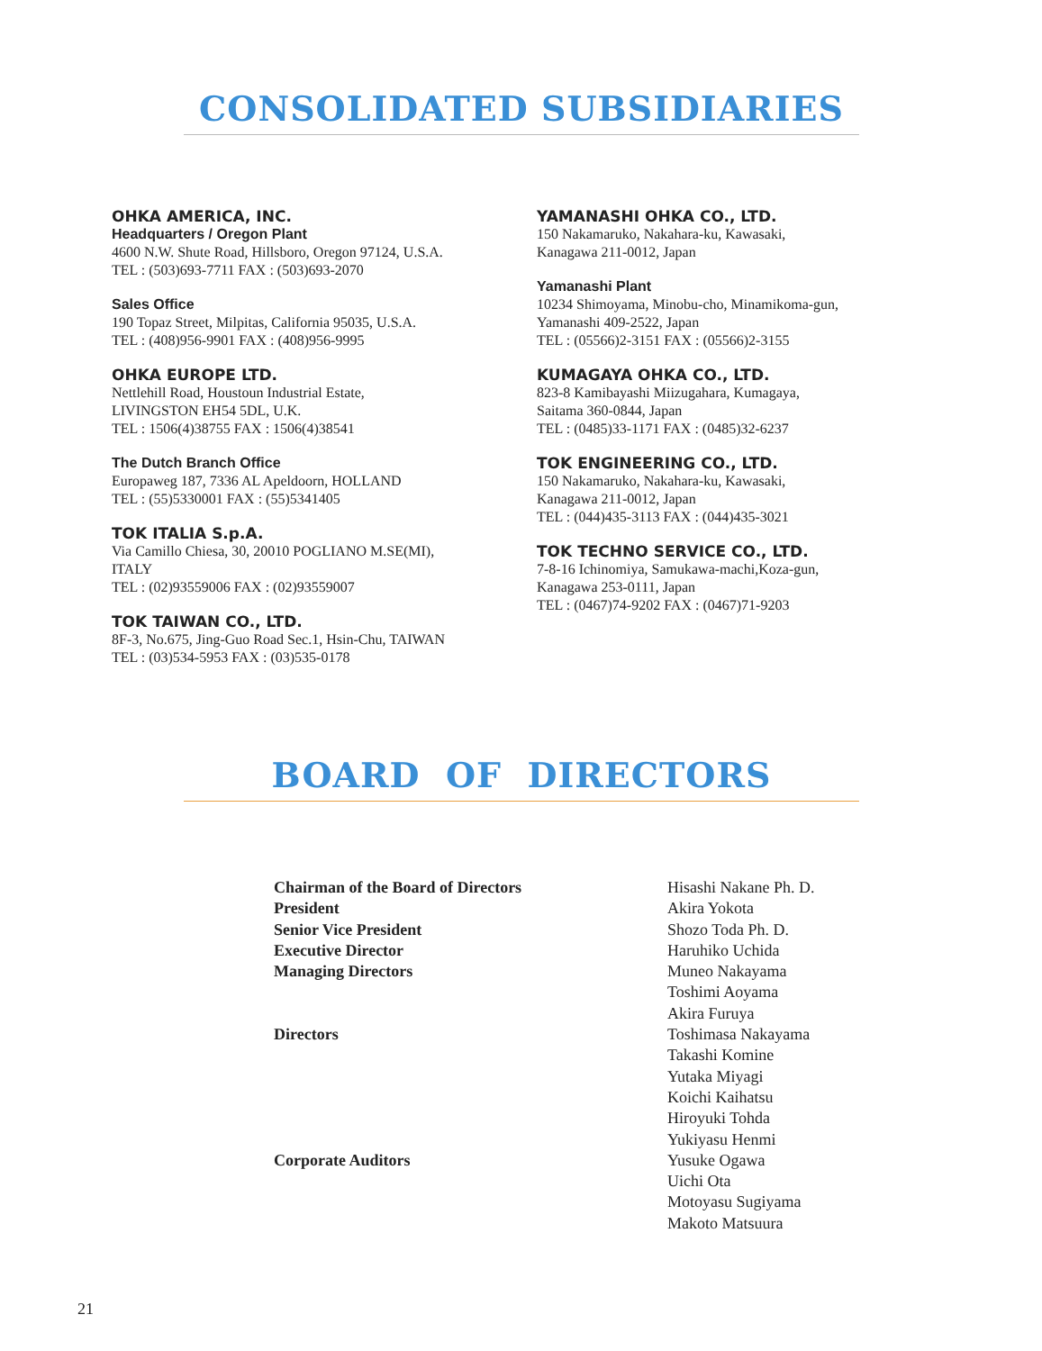CONSOLIDATED SUBSIDIARIES
OHKA AMERICA, INC.
Headquarters / Oregon Plant
4600 N.W. Shute Road, Hillsboro, Oregon 97124, U.S.A.
TEL : (503)693-7711 FAX : (503)693-2070
Sales Office
190 Topaz Street, Milpitas, California 95035, U.S.A.
TEL : (408)956-9901 FAX : (408)956-9995
OHKA EUROPE LTD.
Nettlehill Road, Houstoun Industrial Estate,
LIVINGSTON EH54 5DL, U.K.
TEL : 1506(4)38755 FAX : 1506(4)38541
The Dutch Branch Office
Europaweg 187, 7336 AL Apeldoorn, HOLLAND
TEL : (55)5330001 FAX : (55)5341405
TOK ITALIA S.p.A.
Via Camillo Chiesa, 30, 20010 POGLIANO M.SE(MI),
ITALY
TEL : (02)93559006 FAX : (02)93559007
TOK TAIWAN CO., LTD.
8F-3, No.675, Jing-Guo Road Sec.1, Hsin-Chu, TAIWAN
TEL : (03)534-5953 FAX : (03)535-0178
YAMANASHI OHKA CO., LTD.
150 Nakamaruko, Nakahara-ku, Kawasaki,
Kanagawa 211-0012, Japan
Yamanashi Plant
10234 Shimoyama, Minobu-cho, Minamikoma-gun,
Yamanashi 409-2522, Japan
TEL : (05566)2-3151 FAX : (05566)2-3155
KUMAGAYA OHKA CO., LTD.
823-8 Kamibayashi Miizugahara, Kumagaya,
Saitama 360-0844, Japan
TEL : (0485)33-1171 FAX : (0485)32-6237
TOK ENGINEERING CO., LTD.
150 Nakamaruko, Nakahara-ku, Kawasaki,
Kanagawa 211-0012, Japan
TEL : (044)435-3113 FAX : (044)435-3021
TOK TECHNO SERVICE CO., LTD.
7-8-16 Ichinomiya, Samukawa-machi,Koza-gun,
Kanagawa 253-0111, Japan
TEL : (0467)74-9202 FAX : (0467)71-9203
BOARD OF DIRECTORS
| Chairman of the Board of Directors | Hisashi Nakane Ph. D. |
| President | Akira Yokota |
| Senior Vice President | Shozo Toda Ph. D. |
| Executive Director | Haruhiko Uchida |
| Managing Directors | Muneo Nakayama Toshimi Aoyama Akira Furuya |
| Directors | Toshimasa Nakayama Takashi Komine Yutaka Miyagi Koichi Kaihatsu Hiroyuki Tohda Yukiyasu Henmi |
| Corporate Auditors | Yusuke Ogawa Uichi Ota Motoyasu Sugiyama Makoto Matsuura |
21